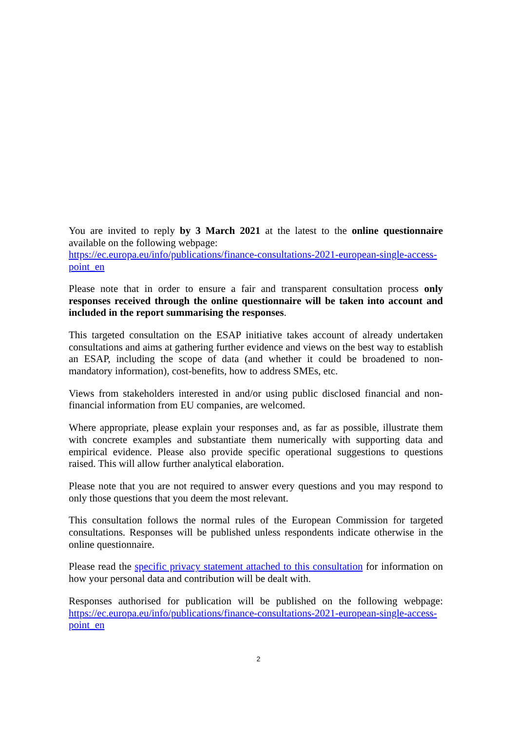You are invited to reply by 3 March 2021 at the latest to the online questionnaire available on the following webpage:
https://ec.europa.eu/info/publications/finance-consultations-2021-european-single-access-point_en
Please note that in order to ensure a fair and transparent consultation process only responses received through the online questionnaire will be taken into account and included in the report summarising the responses.
This targeted consultation on the ESAP initiative takes account of already undertaken consultations and aims at gathering further evidence and views on the best way to establish an ESAP, including the scope of data (and whether it could be broadened to non-mandatory information), cost-benefits, how to address SMEs, etc.
Views from stakeholders interested in and/or using public disclosed financial and non-financial information from EU companies, are welcomed.
Where appropriate, please explain your responses and, as far as possible, illustrate them with concrete examples and substantiate them numerically with supporting data and empirical evidence. Please also provide specific operational suggestions to questions raised. This will allow further analytical elaboration.
Please note that you are not required to answer every questions and you may respond to only those questions that you deem the most relevant.
This consultation follows the normal rules of the European Commission for targeted consultations. Responses will be published unless respondents indicate otherwise in the online questionnaire.
Please read the specific privacy statement attached to this consultation for information on how your personal data and contribution will be dealt with.
Responses authorised for publication will be published on the following webpage: https://ec.europa.eu/info/publications/finance-consultations-2021-european-single-access-point_en
2